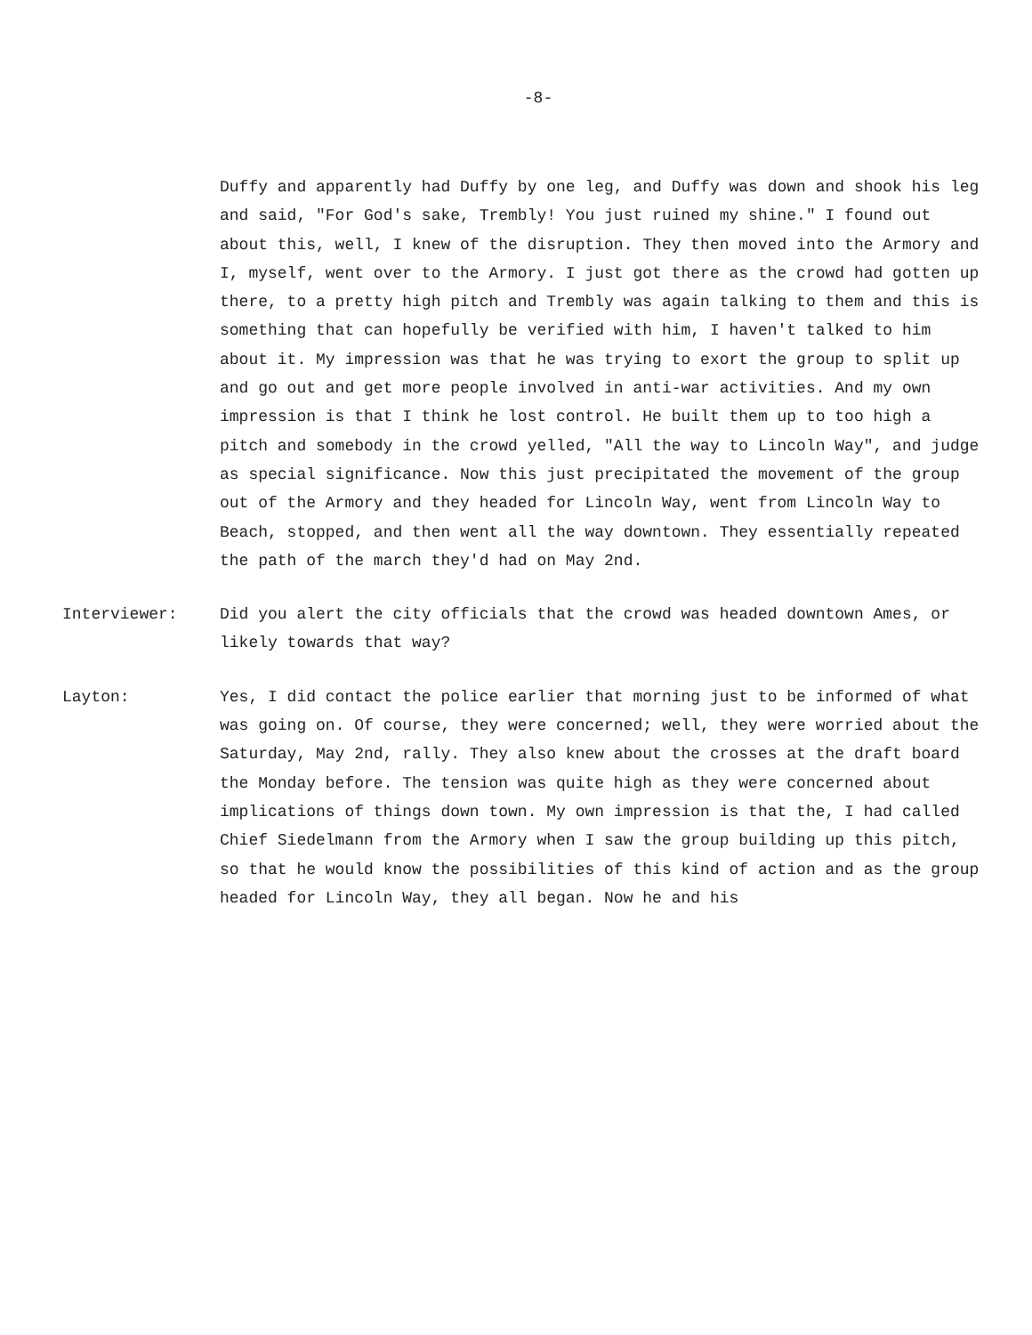-8-
Duffy and apparently had Duffy by one leg, and Duffy was down and shook his leg and said, "For God's sake, Trembly! You just ruined my shine." I found out about this, well, I knew of the disruption. They then moved into the Armory and I, myself, went over to the Armory. I just got there as the crowd had gotten up there, to a pretty high pitch and Trembly was again talking to them and this is something that can hopefully be verified with him, I haven't talked to him about it. My impression was that he was trying to exort the group to split up and go out and get more people involved in anti-war activities. And my own impression is that I think he lost control. He built them up to too high a pitch and somebody in the crowd yelled, "All the way to Lincoln Way", and judge as special significance. Now this just precipitated the movement of the group out of the Armory and they headed for Lincoln Way, went from Lincoln Way to Beach, stopped, and then went all the way downtown. They essentially repeated the path of the march they'd had on May 2nd.
Interviewer: Did you alert the city officials that the crowd was headed downtown Ames, or likely towards that way?
Layton: Yes, I did contact the police earlier that morning just to be informed of what was going on. Of course, they were concerned; well, they were worried about the Saturday, May 2nd, rally. They also knew about the crosses at the draft board the Monday before. The tension was quite high as they were concerned about implications of things down town. My own impression is that the, I had called Chief Siedelmann from the Armory when I saw the group building up this pitch, so that he would know the possibilities of this kind of action and as the group headed for Lincoln Way, they all began. Now he and his